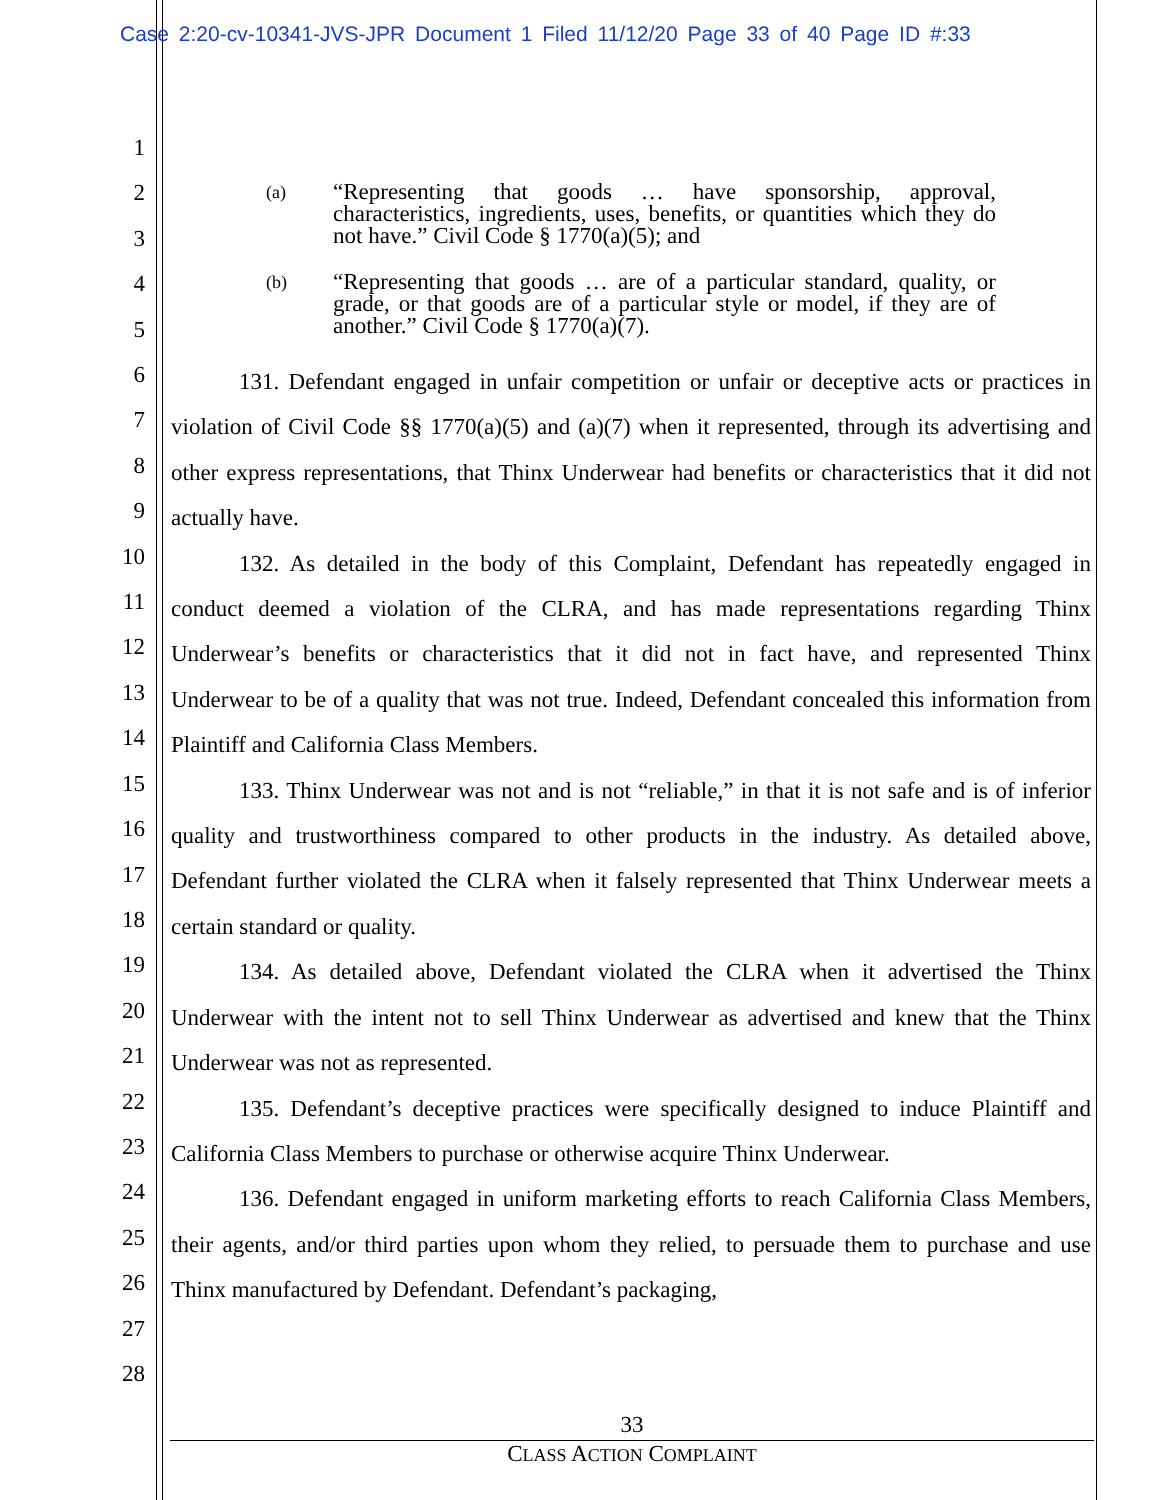Case 2:20-cv-10341-JVS-JPR Document 1 Filed 11/12/20 Page 33 of 40 Page ID #:33
1
2
3
4
5
6
7
8
9
10
11
12
13
14
15
16
17
18
19
20
21
22
23
24
25
26
27
28
(a) “Representing that goods … have sponsorship, approval, characteristics, ingredients, uses, benefits, or quantities which they do not have.” Civil Code § 1770(a)(5); and
(b) “Representing that goods … are of a particular standard, quality, or grade, or that goods are of a particular style or model, if they are of another.” Civil Code § 1770(a)(7).
131. Defendant engaged in unfair competition or unfair or deceptive acts or practices in violation of Civil Code §§ 1770(a)(5) and (a)(7) when it represented, through its advertising and other express representations, that Thinx Underwear had benefits or characteristics that it did not actually have.
132. As detailed in the body of this Complaint, Defendant has repeatedly engaged in conduct deemed a violation of the CLRA, and has made representations regarding Thinx Underwear’s benefits or characteristics that it did not in fact have, and represented Thinx Underwear to be of a quality that was not true. Indeed, Defendant concealed this information from Plaintiff and California Class Members.
133. Thinx Underwear was not and is not “reliable,” in that it is not safe and is of inferior quality and trustworthiness compared to other products in the industry. As detailed above, Defendant further violated the CLRA when it falsely represented that Thinx Underwear meets a certain standard or quality.
134. As detailed above, Defendant violated the CLRA when it advertised the Thinx Underwear with the intent not to sell Thinx Underwear as advertised and knew that the Thinx Underwear was not as represented.
135. Defendant’s deceptive practices were specifically designed to induce Plaintiff and California Class Members to purchase or otherwise acquire Thinx Underwear.
136. Defendant engaged in uniform marketing efforts to reach California Class Members, their agents, and/or third parties upon whom they relied, to persuade them to purchase and use Thinx manufactured by Defendant. Defendant’s packaging,
33
CLASS ACTION COMPLAINT